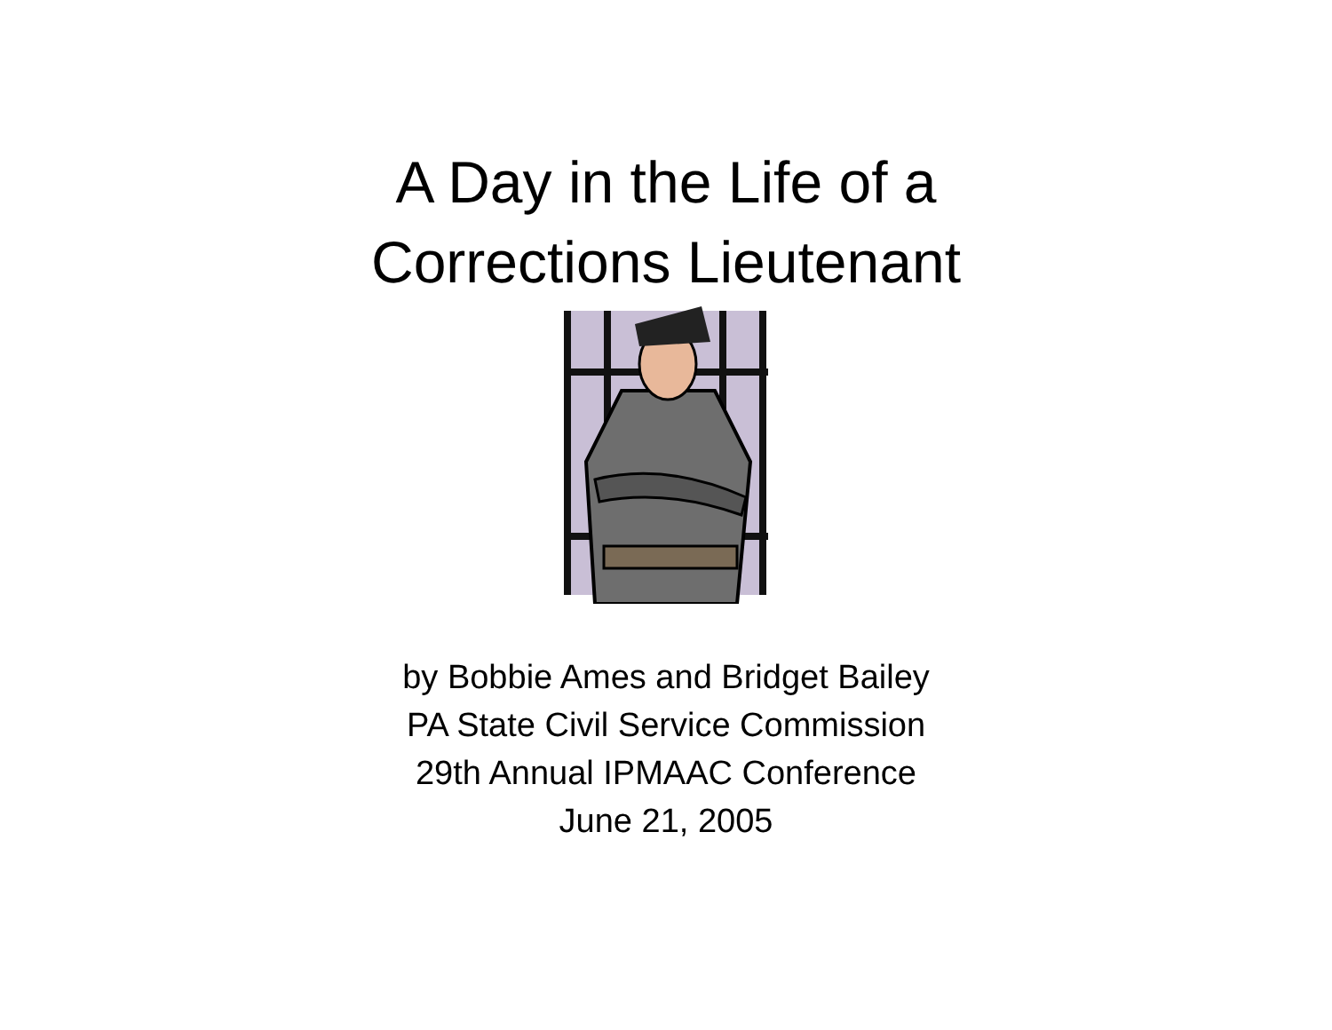A Day in the Life of a
Corrections Lieutenant
by Bobbie Ames and Bridget Bailey
PA State Civil Service Commission
29th Annual IPMAAC Conference
June 21, 2005